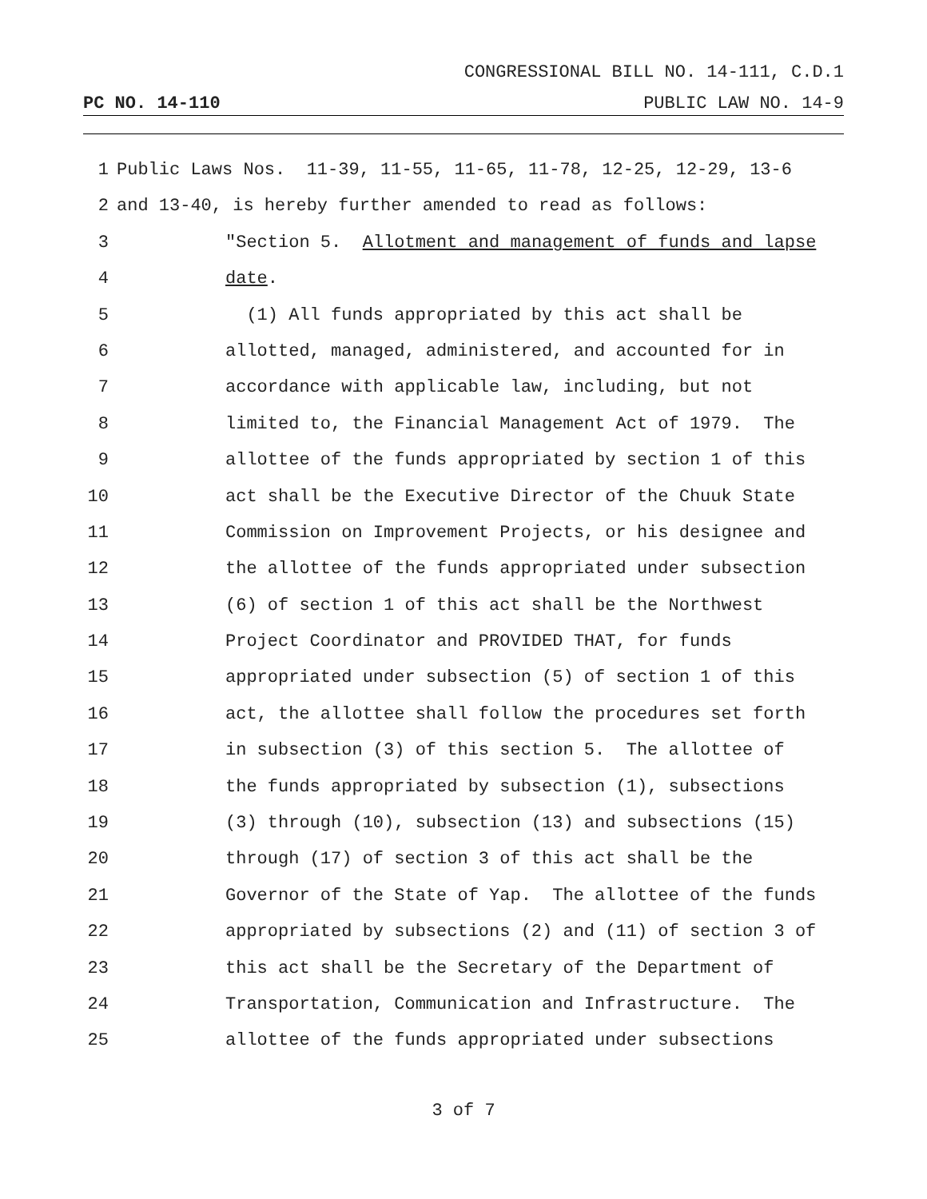CONGRESSIONAL BILL NO. 14-111, C.D.1
PC NO. 14-110 PUBLIC LAW NO. 14-9
1 Public Laws Nos. 11-39, 11-55, 11-65, 11-78, 12-25, 12-29, 13-6
2 and 13-40, is hereby further amended to read as follows:
3 "Section 5. Allotment and management of funds and lapse
4 date.
5 (1) All funds appropriated by this act shall be
6 allotted, managed, administered, and accounted for in
7 accordance with applicable law, including, but not
8 limited to, the Financial Management Act of 1979. The
9 allottee of the funds appropriated by section 1 of this
10 act shall be the Executive Director of the Chuuk State
11 Commission on Improvement Projects, or his designee and
12 the allottee of the funds appropriated under subsection
13 (6) of section 1 of this act shall be the Northwest
14 Project Coordinator and PROVIDED THAT, for funds
15 appropriated under subsection (5) of section 1 of this
16 act, the allottee shall follow the procedures set forth
17 in subsection (3) of this section 5. The allottee of
18 the funds appropriated by subsection (1), subsections
19 (3) through (10), subsection (13) and subsections (15)
20 through (17) of section 3 of this act shall be the
21 Governor of the State of Yap. The allottee of the funds
22 appropriated by subsections (2) and (11) of section 3 of
23 this act shall be the Secretary of the Department of
24 Transportation, Communication and Infrastructure. The
25 allottee of the funds appropriated under subsections
3 of 7